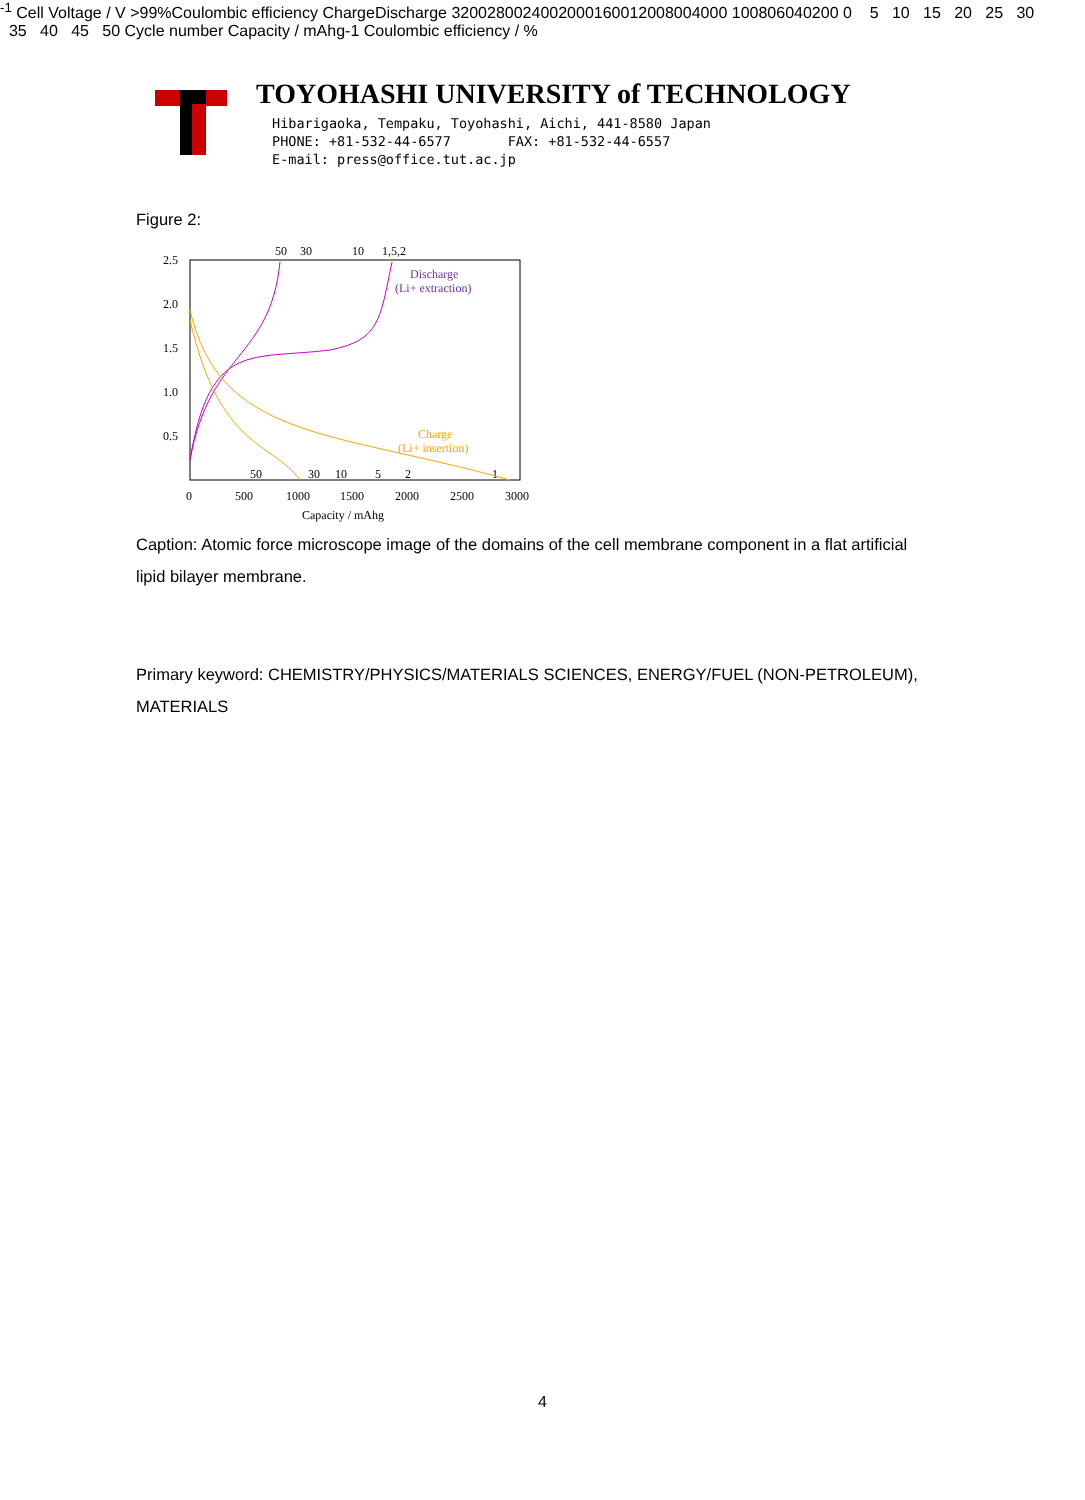TOYOHASHI UNIVERSITY of TECHNOLOGY
Hibarigaoka, Tempaku, Toyohashi, Aichi, 441-8580 Japan
PHONE: +81-532-44-6577 FAX: +81-532-44-6557
E-mail: press@office.tut.ac.jp
Figure 2:
50
30
10
1,5,2
Discharge
(Li+ extraction)
Charge
(Li+ insertion)
50
30
10
5
2
1
2.5
2.0
1.5
1.0
0.5
0
500
1000
1500
2000
2500
3000
Capacity / mAhg-1
Cell Voltage / V
>99%
Coulombic efficiency
Charge
Discharge
3200
2800
2400
2000
1600
1200
800
400
0
100
80
60
40
20
0
0 5 10 15 20 25 30 35 40 45 50
Cycle number
Capacity / mAhg-1
Coulombic efficiency / %
Caption: Atomic force microscope image of the domains of the cell membrane component in a flat artificial lipid bilayer membrane.
Primary keyword: CHEMISTRY/PHYSICS/MATERIALS SCIENCES, ENERGY/FUEL (NON-PETROLEUM), MATERIALS
4